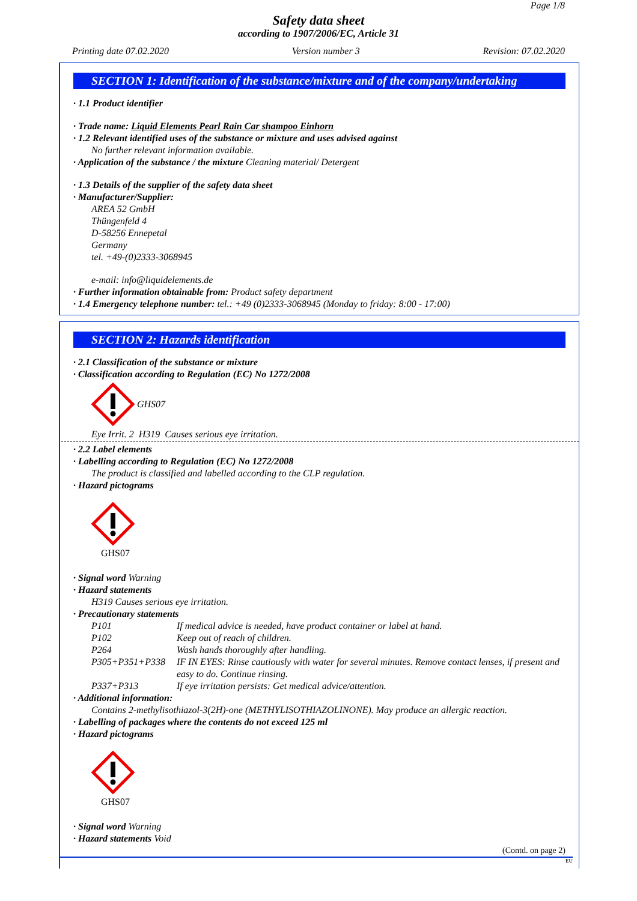Page 1/8
Safety data sheet
according to 1907/2006/EC, Article 31
Printing date 07.02.2020 Version number 3 Revision: 07.02.2020
SECTION 1: Identification of the substance/mixture and of the company/undertaking
· 1.1 Product identifier
· Trade name: Liquid Elements Pearl Rain Car shampoo Einhorn
· 1.2 Relevant identified uses of the substance or mixture and uses advised against
No further relevant information available.
· Application of the substance / the mixture Cleaning material/ Detergent
· 1.3 Details of the supplier of the safety data sheet
· Manufacturer/Supplier:
AREA 52 GmbH
Thüngenfeld 4
D-58256 Ennepetal
Germany
tel. +49-(0)2333-3068945
e-mail: info@liquidelements.de
· Further information obtainable from: Product safety department
· 1.4 Emergency telephone number: tel.: +49 (0)2333-3068945 (Monday to friday: 8:00 - 17:00)
SECTION 2: Hazards identification
· 2.1 Classification of the substance or mixture
· Classification according to Regulation (EC) No 1272/2008
GHS07
Eye Irrit. 2 H319 Causes serious eye irritation.
· 2.2 Label elements
· Labelling according to Regulation (EC) No 1272/2008
The product is classified and labelled according to the CLP regulation.
· Hazard pictograms
GHS07
· Signal word Warning
· Hazard statements
H319 Causes serious eye irritation.
· Precautionary statements
P101 If medical advice is needed, have product container or label at hand.
P102 Keep out of reach of children.
P264 Wash hands thoroughly after handling.
P305+P351+P338 IF IN EYES: Rinse cautiously with water for several minutes. Remove contact lenses, if present and easy to do. Continue rinsing.
P337+P313 If eye irritation persists: Get medical advice/attention.
· Additional information:
Contains 2-methylisothiazol-3(2H)-one (METHYLISOTHIAZOLINONE). May produce an allergic reaction.
· Labelling of packages where the contents do not exceed 125 ml
· Hazard pictograms
GHS07
· Signal word Warning
· Hazard statements Void
(Contd. on page 2)
EU